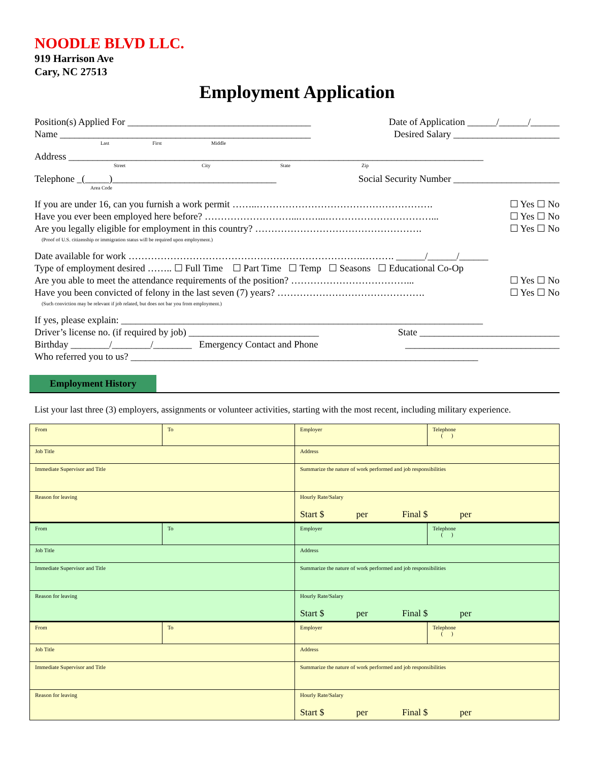NOODLE BLVD LLC.
919 Harrison Ave
Cary, NC 27513
Employment Application
Position(s) Applied For ______________________________________ Date of Application ______/______/______
Name ____________________________________________________ Desired Salary ______________________
Last First Middle
Address ______________________________________________________________________________________
Street City State Zip
Telephone _(_____)__________________________________ Social Security Number ______________________
Area Code
If you are under 16, can you furnish a work permit ……..………………………………………………. ☐ Yes ☐ No
Have you ever been employed here before? ………………………...……...……………………………... ☐ Yes ☐ No
Are you legally eligible for employment in this country? ……………………………………………. ☐ Yes ☐ No
(Proof of U.S. citizenship or immigration status will be required upon employment.)
Date available for work ……………………………………………………………….………. ______/______/______
Type of employment desired …….. ☐ Full Time ☐ Part Time ☐ Temp ☐ Seasons ☐ Educational Co-Op
Are you able to meet the attendance requirements of the position? ………………………………... ☐ Yes ☐ No
Have you been convicted of felony in the last seven (7) years? ………………………………………. ☐ Yes ☐ No
(Such conviction may be relevant if job related, but does not bar you from employment.)
If yes, please explain: ___________________________________________________________________________
Driver’s license no. (if required by job) ___________________________ State _____________________________
Birthday ________/________/________ Emergency Contact and Phone ________________________________
Who referred you to us? ________________________________________________________________________
Employment History
List your last three (3) employers, assignments or volunteer activities, starting with the most recent, including military experience.
| From | To | Employer | Telephone ( ) |
| Job Title | | Address | |
| Immediate Supervisor and Title | | Summarize the nature of work performed and job responsibilities | |
| Reason for leaving | | Hourly Rate/Salary Start $ per Final $ per | |
| From | To | Employer | Telephone ( ) |
| Job Title | | Address | |
| Immediate Supervisor and Title | | Summarize the nature of work performed and job responsibilities | |
| Reason for leaving | | Hourly Rate/Salary Start $ per Final $ per | |
| From | To | Employer | Telephone ( ) |
| Job Title | | Address | |
| Immediate Supervisor and Title | | Summarize the nature of work performed and job responsibilities | |
| Reason for leaving | | Hourly Rate/Salary Start $ per Final $ per | |